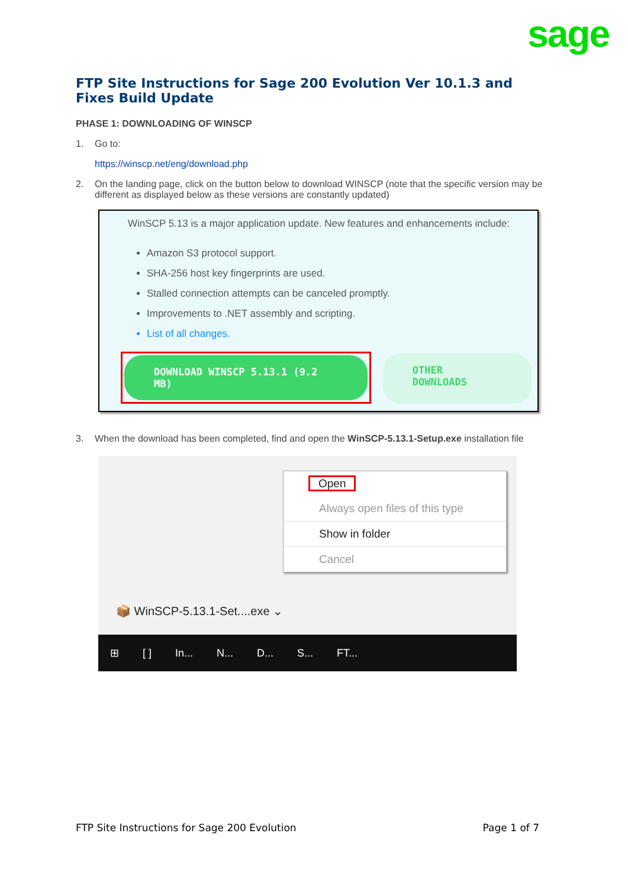sage
FTP Site Instructions for Sage 200 Evolution Ver 10.1.3 and Fixes Build Update
PHASE 1: DOWNLOADING OF WINSCP
1. Go to:
https://winscp.net/eng/download.php
2. On the landing page, click on the button below to download WINSCP (note that the specific version may be different as displayed below as these versions are constantly updated)
WinSCP 5.13 is a major application update. New features and enhancements include:
Amazon S3 protocol support.
SHA-256 host key fingerprints are used.
Stalled connection attempts can be canceled promptly.
Improvements to .NET assembly and scripting.
List of all changes.
DOWNLOAD WINSCP 5.13.1 (9.2 MB)
OTHER DOWNLOADS
3. When the download has been completed, find and open the WinSCP-5.13.1-Setup.exe installation file
Open
Always open files of this type
Show in folder
Cancel
📦 WinSCP-5.13.1-Set....exe ⌄
⊞ [ ] In... N... D... S... FT...
FTP Site Instructions for Sage 200 Evolution Page 1 of 7